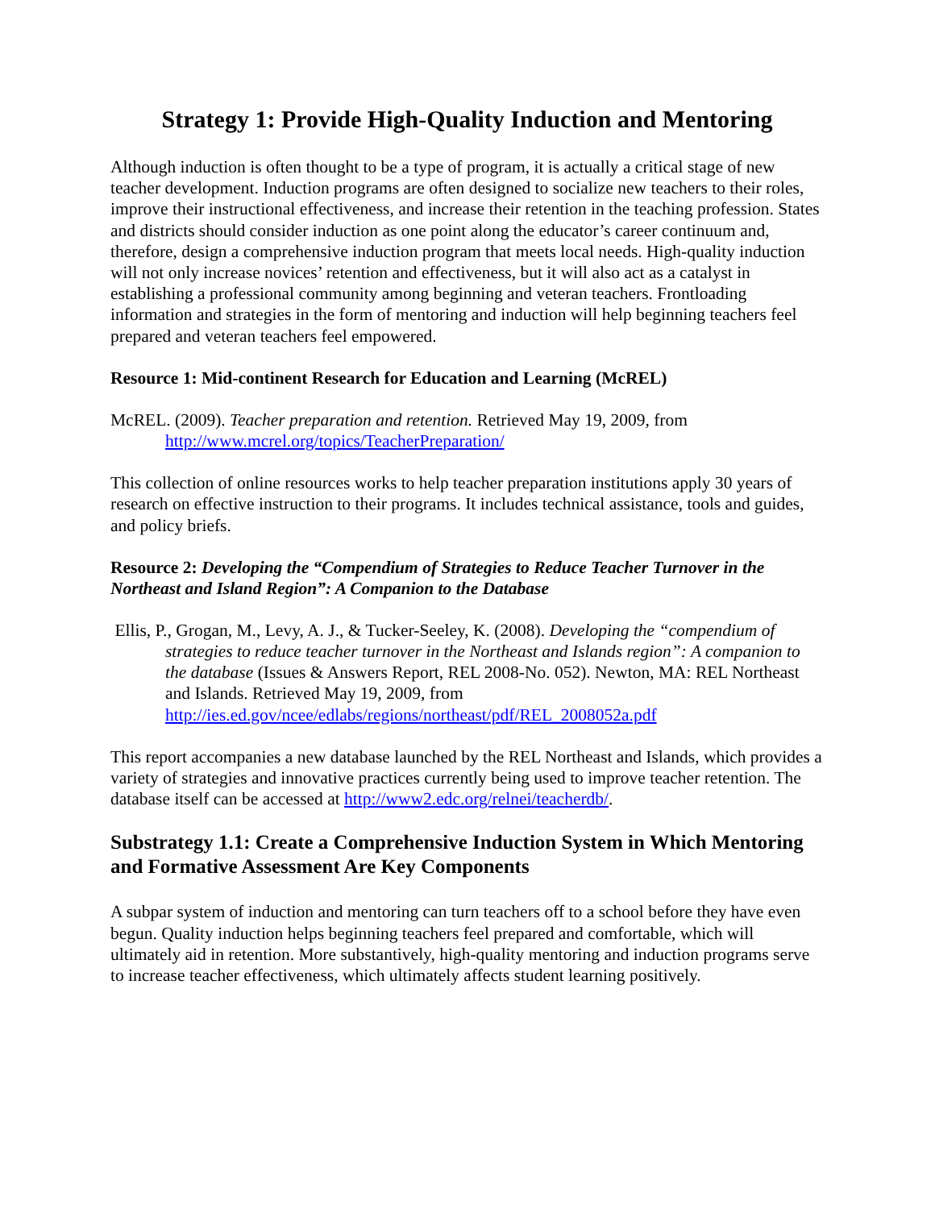Strategy 1: Provide High-Quality Induction and Mentoring
Although induction is often thought to be a type of program, it is actually a critical stage of new teacher development. Induction programs are often designed to socialize new teachers to their roles, improve their instructional effectiveness, and increase their retention in the teaching profession. States and districts should consider induction as one point along the educator’s career continuum and, therefore, design a comprehensive induction program that meets local needs. High-quality induction will not only increase novices’ retention and effectiveness, but it will also act as a catalyst in establishing a professional community among beginning and veteran teachers. Frontloading information and strategies in the form of mentoring and induction will help beginning teachers feel prepared and veteran teachers feel empowered.
Resource 1: Mid-continent Research for Education and Learning (McREL)
McREL. (2009). Teacher preparation and retention. Retrieved May 19, 2009, from http://www.mcrel.org/topics/TeacherPreparation/
This collection of online resources works to help teacher preparation institutions apply 30 years of research on effective instruction to their programs. It includes technical assistance, tools and guides, and policy briefs.
Resource 2: Developing the “Compendium of Strategies to Reduce Teacher Turnover in the Northeast and Island Region”: A Companion to the Database
Ellis, P., Grogan, M., Levy, A. J., & Tucker-Seeley, K. (2008). Developing the “compendium of strategies to reduce teacher turnover in the Northeast and Islands region”: A companion to the database (Issues & Answers Report, REL 2008-No. 052). Newton, MA: REL Northeast and Islands. Retrieved May 19, 2009, from http://ies.ed.gov/ncee/edlabs/regions/northeast/pdf/REL_2008052a.pdf
This report accompanies a new database launched by the REL Northeast and Islands, which provides a variety of strategies and innovative practices currently being used to improve teacher retention. The database itself can be accessed at http://www2.edc.org/relnei/teacherdb/.
Substrategy 1.1: Create a Comprehensive Induction System in Which Mentoring and Formative Assessment Are Key Components
A subpar system of induction and mentoring can turn teachers off to a school before they have even begun. Quality induction helps beginning teachers feel prepared and comfortable, which will ultimately aid in retention. More substantively, high-quality mentoring and induction programs serve to increase teacher effectiveness, which ultimately affects student learning positively.